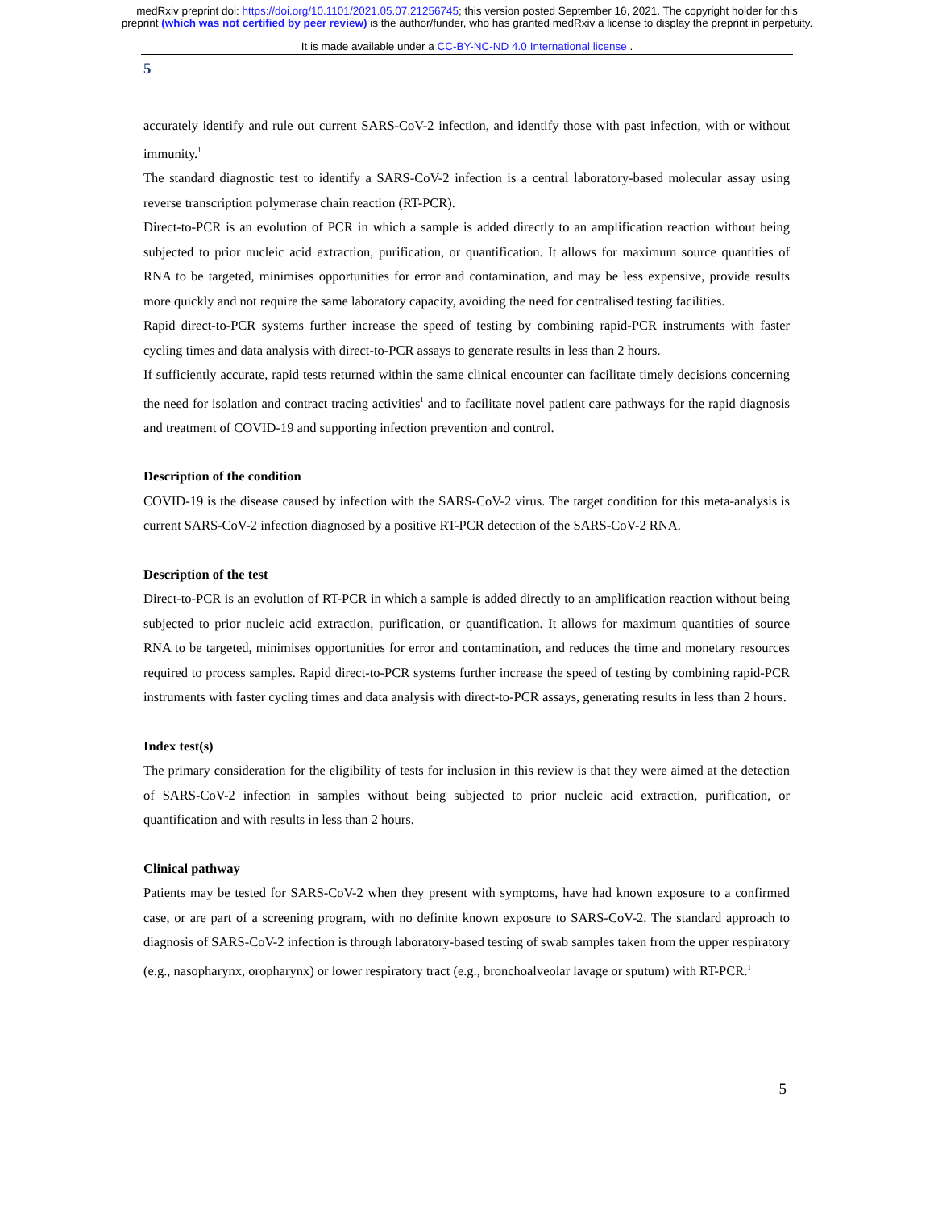medRxiv preprint doi: https://doi.org/10.1101/2021.05.07.21256745; this version posted September 16, 2021. The copyright holder for this
preprint (which was not certified by peer review) is the author/funder, who has granted medRxiv a license to display the preprint in perpetuity.
It is made available under a CC-BY-NC-ND 4.0 International license .
5
accurately identify and rule out current SARS-CoV-2 infection, and identify those with past infection, with or without immunity.<sup>1</sup>
The standard diagnostic test to identify a SARS-CoV-2 infection is a central laboratory-based molecular assay using reverse transcription polymerase chain reaction (RT-PCR).
Direct-to-PCR is an evolution of PCR in which a sample is added directly to an amplification reaction without being subjected to prior nucleic acid extraction, purification, or quantification. It allows for maximum source quantities of RNA to be targeted, minimises opportunities for error and contamination, and may be less expensive, provide results more quickly and not require the same laboratory capacity, avoiding the need for centralised testing facilities.
Rapid direct-to-PCR systems further increase the speed of testing by combining rapid-PCR instruments with faster cycling times and data analysis with direct-to-PCR assays to generate results in less than 2 hours.
If sufficiently accurate, rapid tests returned within the same clinical encounter can facilitate timely decisions concerning the need for isolation and contract tracing activities<sup>1</sup> and to facilitate novel patient care pathways for the rapid diagnosis and treatment of COVID-19 and supporting infection prevention and control.
Description of the condition
COVID-19 is the disease caused by infection with the SARS-CoV-2 virus. The target condition for this meta-analysis is current SARS-CoV-2 infection diagnosed by a positive RT-PCR detection of the SARS-CoV-2 RNA.
Description of the test
Direct-to-PCR is an evolution of RT-PCR in which a sample is added directly to an amplification reaction without being subjected to prior nucleic acid extraction, purification, or quantification. It allows for maximum quantities of source RNA to be targeted, minimises opportunities for error and contamination, and reduces the time and monetary resources required to process samples. Rapid direct-to-PCR systems further increase the speed of testing by combining rapid-PCR instruments with faster cycling times and data analysis with direct-to-PCR assays, generating results in less than 2 hours.
Index test(s)
The primary consideration for the eligibility of tests for inclusion in this review is that they were aimed at the detection of SARS-CoV-2 infection in samples without being subjected to prior nucleic acid extraction, purification, or quantification and with results in less than 2 hours.
Clinical pathway
Patients may be tested for SARS-CoV-2 when they present with symptoms, have had known exposure to a confirmed case, or are part of a screening program, with no definite known exposure to SARS-CoV-2. The standard approach to diagnosis of SARS-CoV-2 infection is through laboratory-based testing of swab samples taken from the upper respiratory (e.g., nasopharynx, oropharynx) or lower respiratory tract (e.g., bronchoalveolar lavage or sputum) with RT-PCR.<sup>1</sup>
5